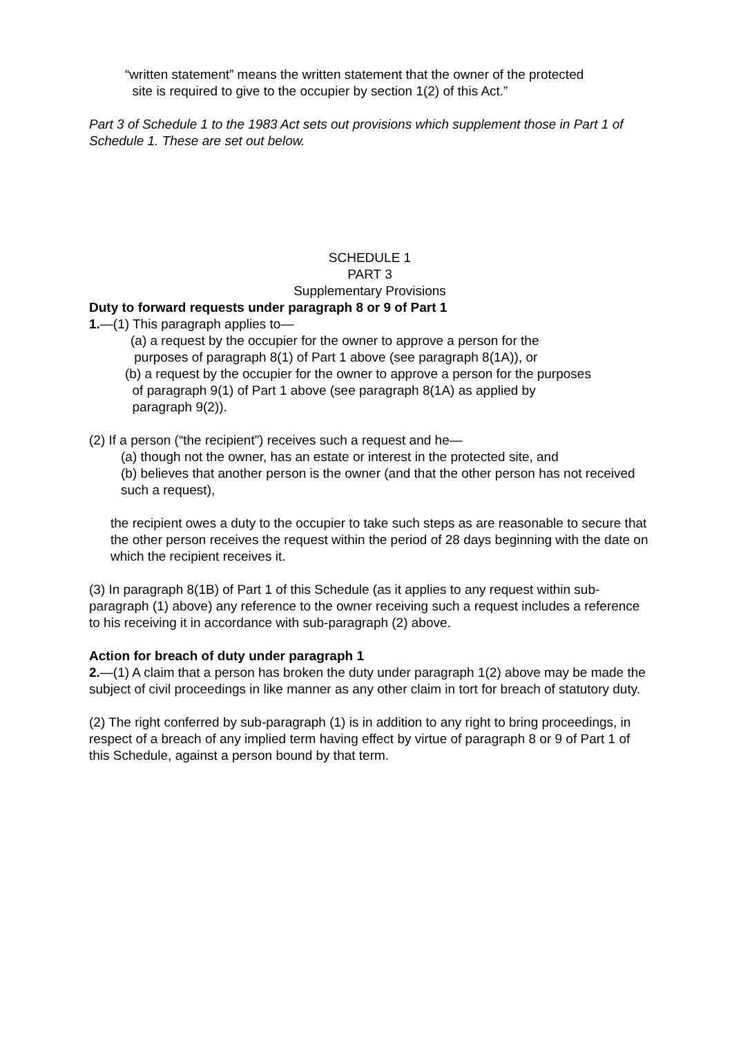“written statement” means the written statement that the owner of the protected
site is required to give to the occupier by section 1(2) of this Act.”
Part 3 of Schedule 1 to the 1983 Act sets out provisions which supplement those in Part 1 of Schedule 1. These are set out below.
SCHEDULE 1
PART 3
Supplementary Provisions
Duty to forward requests under paragraph 8 or 9 of Part 1
1.—(1) This paragraph applies to—
(a) a request by the occupier for the owner to approve a person for the
purposes of paragraph 8(1) of Part 1 above (see paragraph 8(1A)), or
(b) a request by the occupier for the owner to approve a person for the purposes
of paragraph 9(1) of Part 1 above (see paragraph 8(1A) as applied by
paragraph 9(2)).
(2) If a person (“the recipient”) receives such a request and he—
(a) though not the owner, has an estate or interest in the protected site, and
(b) believes that another person is the owner (and that the other person has not received such a request),
the recipient owes a duty to the occupier to take such steps as are reasonable to secure that the other person receives the request within the period of 28 days beginning with the date on which the recipient receives it.
(3) In paragraph 8(1B) of Part 1 of this Schedule (as it applies to any request within sub-paragraph (1) above) any reference to the owner receiving such a request includes a reference to his receiving it in accordance with sub-paragraph (2) above.
Action for breach of duty under paragraph 1
2.—(1) A claim that a person has broken the duty under paragraph 1(2) above may be made the subject of civil proceedings in like manner as any other claim in tort for breach of statutory duty.
(2) The right conferred by sub-paragraph (1) is in addition to any right to bring proceedings, in respect of a breach of any implied term having effect by virtue of paragraph 8 or 9 of Part 1 of this Schedule, against a person bound by that term.